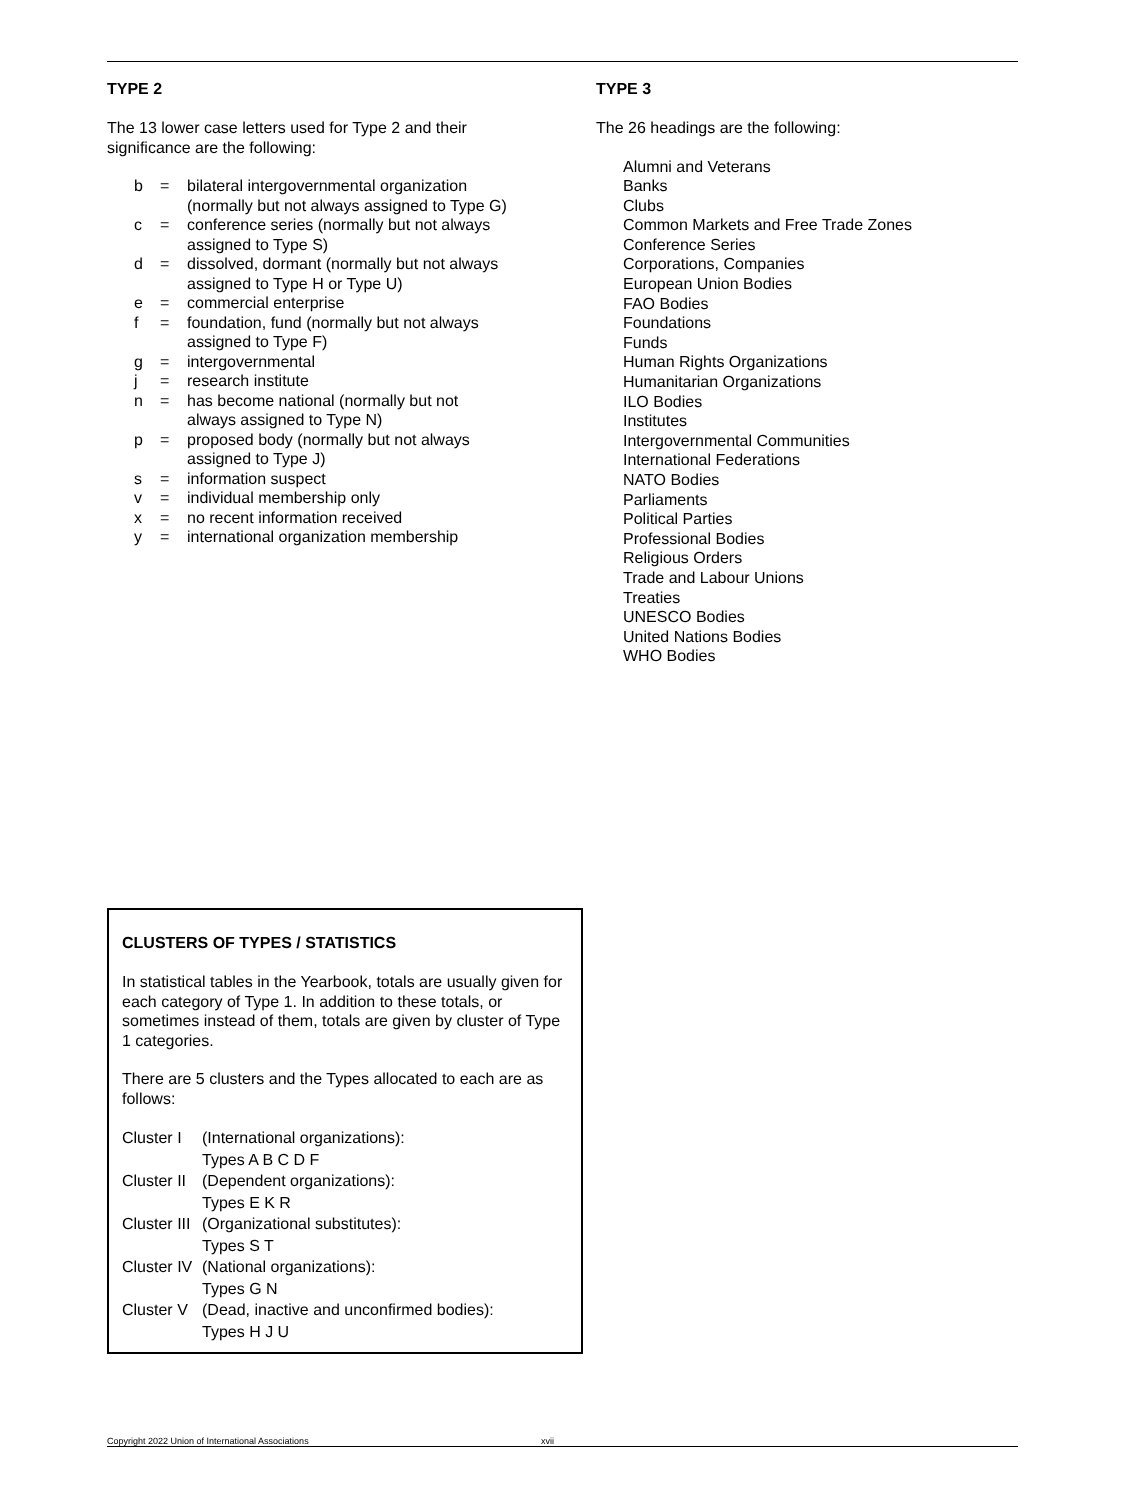TYPE 2
The 13 lower case letters used for Type 2 and their
significance are the following:
| b | = | bilateral intergovernmental organization (normally but not always assigned to Type G) |
| c | = | conference series (normally but not always assigned to Type S) |
| d | = | dissolved, dormant (normally but not always assigned to Type H or Type U) |
| e | = | commercial enterprise |
| f | = | foundation, fund (normally but not always assigned to Type F) |
| g | = | intergovernmental |
| j | = | research institute |
| n | = | has become national (normally but not always assigned to Type N) |
| p | = | proposed body (normally but not always assigned to Type J) |
| s | = | information suspect |
| v | = | individual membership only |
| x | = | no recent information received |
| y | = | international organization membership |
TYPE 3
The 26 headings are the following:
Alumni and Veterans
Banks
Clubs
Common Markets and Free Trade Zones
Conference Series
Corporations, Companies
European Union Bodies
FAO Bodies
Foundations
Funds
Human Rights Organizations
Humanitarian Organizations
ILO Bodies
Institutes
Intergovernmental Communities
International Federations
NATO Bodies
Parliaments
Political Parties
Professional Bodies
Religious Orders
Trade and Labour Unions
Treaties
UNESCO Bodies
United Nations Bodies
WHO Bodies
CLUSTERS OF TYPES / STATISTICS
In statistical tables in the Yearbook, totals are usually given for each category of Type 1. In addition to these totals, or sometimes instead of them, totals are given by cluster of Type 1 categories.
There are 5 clusters and the Types allocated to each are as follows:
| Cluster I | (International organizations): Types A B C D F |
| Cluster II | (Dependent organizations): Types E K R |
| Cluster III | (Organizational substitutes): Types S T |
| Cluster IV | (National organizations): Types G N |
| Cluster V | (Dead, inactive and unconfirmed bodies): Types H J U |
Copyright 2022 Union of International Associations xvii